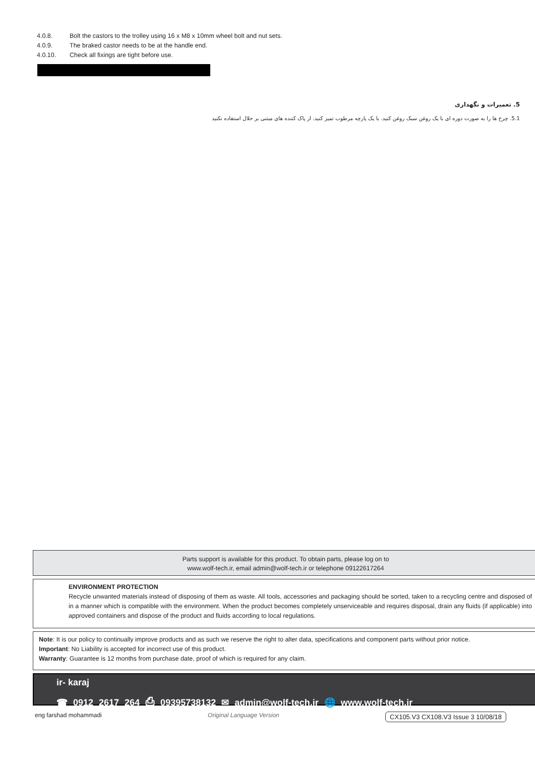4.0.8. Bolt the castors to the trolley using 16 x M8 x 10mm wheel bolt and nut sets.
4.0.9. The braked castor needs to be at the handle end.
4.0.10. Check all fixings are tight before use.
5. تعمیرات و نگهداری
5.1. چرخ ها را به صورت دوره ای با یک روغن سبک روغن کنید. با یک پارچه مرطوب تمیز کنید. از پاک کننده های مبتنی بر حلال استفاده نکنید
Parts support is available for this product. To obtain parts, please log on to
www.wolf-tech.ir, email admin@wolf-tech.ir or telephone 09122617264
ENVIRONMENT PROTECTION
Recycle unwanted materials instead of disposing of them as waste. All tools, accessories and packaging should be sorted, taken to a recycling centre and disposed of in a manner which is compatible with the environment. When the product becomes completely unserviceable and requires disposal, drain any fluids (if applicable) into approved containers and dispose of the product and fluids according to local regulations.
Note: It is our policy to continually improve products and as such we reserve the right to alter data, specifications and component parts without prior notice.
Important: No Liability is accepted for incorrect use of this product.
Warranty: Guarantee is 12 months from purchase date, proof of which is required for any claim.
ir- karaj
☎ 0912 2617 264 ⎙ 09395738132 ✉ admin@wolf-tech.ir 🌐 www.wolf-tech.ir
eng farshad mohammadi Original Language Version CX105.V3 CX108.V3 Issue 3 10/08/18